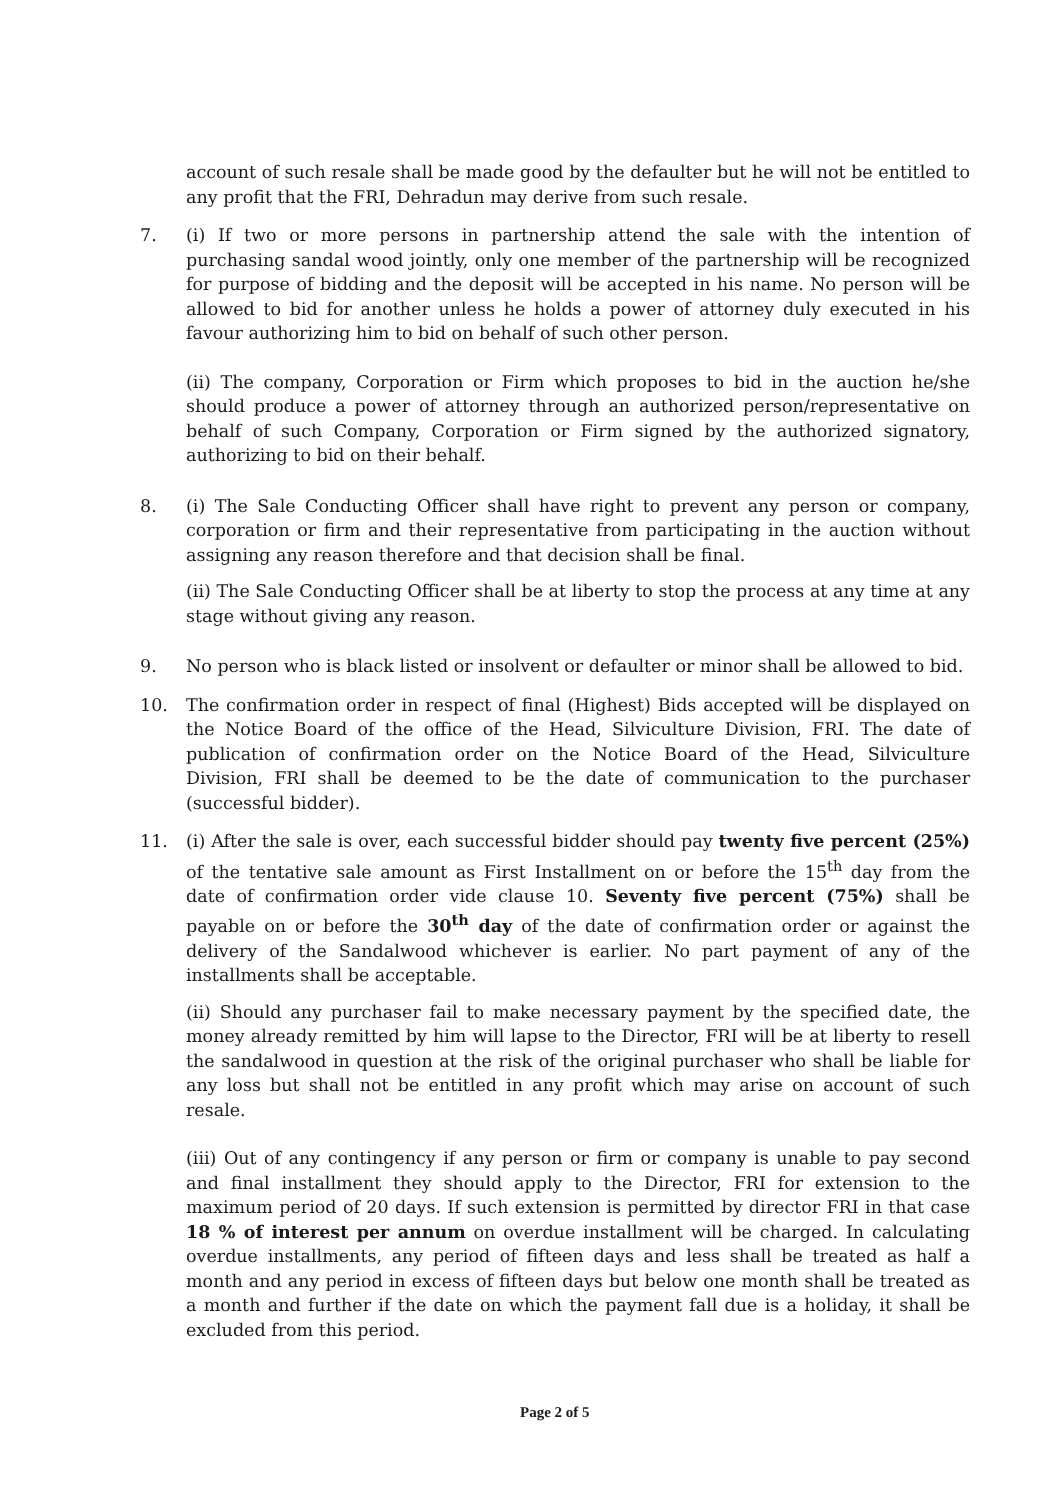account of such resale shall be made good by the defaulter but he will not be entitled to any profit that the FRI, Dehradun may derive from such resale.
7. (i) If two or more persons in partnership attend the sale with the intention of purchasing sandal wood jointly, only one member of the partnership will be recognized for purpose of bidding and the deposit will be accepted in his name. No person will be allowed to bid for another unless he holds a power of attorney duly executed in his favour authorizing him to bid on behalf of such other person.
(ii) The company, Corporation or Firm which proposes to bid in the auction he/she should produce a power of attorney through an authorized person/representative on behalf of such Company, Corporation or Firm signed by the authorized signatory, authorizing to bid on their behalf.
8. (i) The Sale Conducting Officer shall have right to prevent any person or company, corporation or firm and their representative from participating in the auction without assigning any reason therefore and that decision shall be final.
(ii) The Sale Conducting Officer shall be at liberty to stop the process at any time at any stage without giving any reason.
9. No person who is black listed or insolvent or defaulter or minor shall be allowed to bid.
10. The confirmation order in respect of final (Highest) Bids accepted will be displayed on the Notice Board of the office of the Head, Silviculture Division, FRI. The date of publication of confirmation order on the Notice Board of the Head, Silviculture Division, FRI shall be deemed to be the date of communication to the purchaser (successful bidder).
11. (i) After the sale is over, each successful bidder should pay twenty five percent (25%) of the tentative sale amount as First Installment on or before the 15<sup>th</sup> day from the date of confirmation order vide clause 10. Seventy five percent (75%) shall be payable on or before the 30<sup>th</sup> day of the date of confirmation order or against the delivery of the Sandalwood whichever is earlier. No part payment of any of the installments shall be acceptable.
(ii) Should any purchaser fail to make necessary payment by the specified date, the money already remitted by him will lapse to the Director, FRI will be at liberty to resell the sandalwood in question at the risk of the original purchaser who shall be liable for any loss but shall not be entitled in any profit which may arise on account of such resale.
(iii) Out of any contingency if any person or firm or company is unable to pay second and final installment they should apply to the Director, FRI for extension to the maximum period of 20 days. If such extension is permitted by director FRI in that case 18 % of interest per annum on overdue installment will be charged. In calculating overdue installments, any period of fifteen days and less shall be treated as half a month and any period in excess of fifteen days but below one month shall be treated as a month and further if the date on which the payment fall due is a holiday, it shall be excluded from this period.
Page 2 of 5